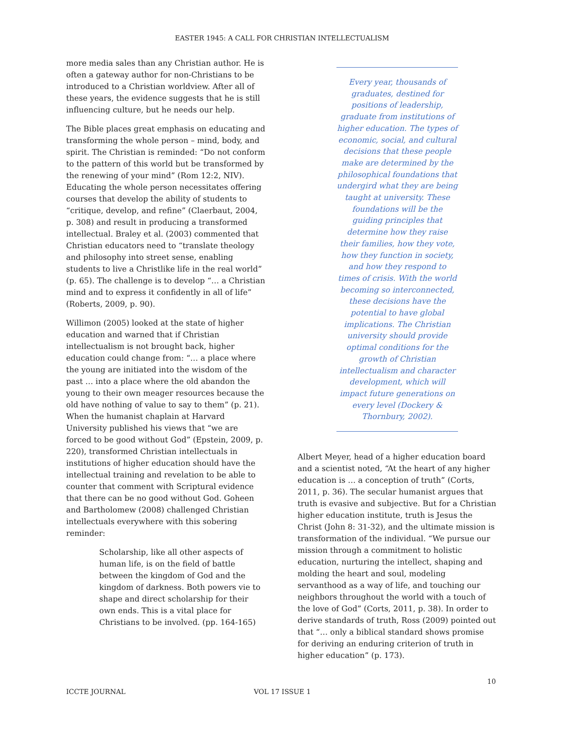EASTER 1945: A CALL FOR CHRISTIAN INTELLECTUALISM
more media sales than any Christian author. He is often a gateway author for non-Christians to be introduced to a Christian worldview. After all of these years, the evidence suggests that he is still influencing culture, but he needs our help.
The Bible places great emphasis on educating and transforming the whole person – mind, body, and spirit. The Christian is reminded: “Do not conform to the pattern of this world but be transformed by the renewing of your mind” (Rom 12:2, NIV). Educating the whole person necessitates offering courses that develop the ability of students to “critique, develop, and refine” (Claerbaut, 2004, p. 308) and result in producing a transformed intellectual. Braley et al. (2003) commented that Christian educators need to “translate theology and philosophy into street sense, enabling students to live a Christlike life in the real world” (p. 65). The challenge is to develop “… a Christian mind and to express it confidently in all of life” (Roberts, 2009, p. 90).
Willimon (2005) looked at the state of higher education and warned that if Christian intellectualism is not brought back, higher education could change from: “… a place where the young are initiated into the wisdom of the past … into a place where the old abandon the young to their own meager resources because the old have nothing of value to say to them” (p. 21). When the humanist chaplain at Harvard University published his views that “we are forced to be good without God” (Epstein, 2009, p. 220), transformed Christian intellectuals in institutions of higher education should have the intellectual training and revelation to be able to counter that comment with Scriptural evidence that there can be no good without God. Goheen and Bartholomew (2008) challenged Christian intellectuals everywhere with this sobering reminder:
Scholarship, like all other aspects of human life, is on the field of battle between the kingdom of God and the kingdom of darkness. Both powers vie to shape and direct scholarship for their own ends. This is a vital place for Christians to be involved. (pp. 164-165)
Every year, thousands of graduates, destined for positions of leadership, graduate from institutions of higher education. The types of economic, social, and cultural decisions that these people make are determined by the philosophical foundations that undergird what they are being taught at university. These foundations will be the guiding principles that determine how they raise their families, how they vote, how they function in society, and how they respond to times of crisis. With the world becoming so interconnected, these decisions have the potential to have global implications. The Christian university should provide optimal conditions for the growth of Christian intellectualism and character development, which will impact future generations on every level (Dockery & Thornbury, 2002).
Albert Meyer, head of a higher education board and a scientist noted, “At the heart of any higher education is … a conception of truth” (Corts, 2011, p. 36). The secular humanist argues that truth is evasive and subjective. But for a Christian higher education institute, truth is Jesus the Christ (John 8: 31-32), and the ultimate mission is transformation of the individual. “We pursue our mission through a commitment to holistic education, nurturing the intellect, shaping and molding the heart and soul, modeling servanthood as a way of life, and touching our neighbors throughout the world with a touch of the love of God” (Corts, 2011, p. 38). In order to derive standards of truth, Ross (2009) pointed out that “… only a biblical standard shows promise for deriving an enduring criterion of truth in higher education” (p. 173).
10
ICCTE JOURNAL VOL 17 ISSUE 1